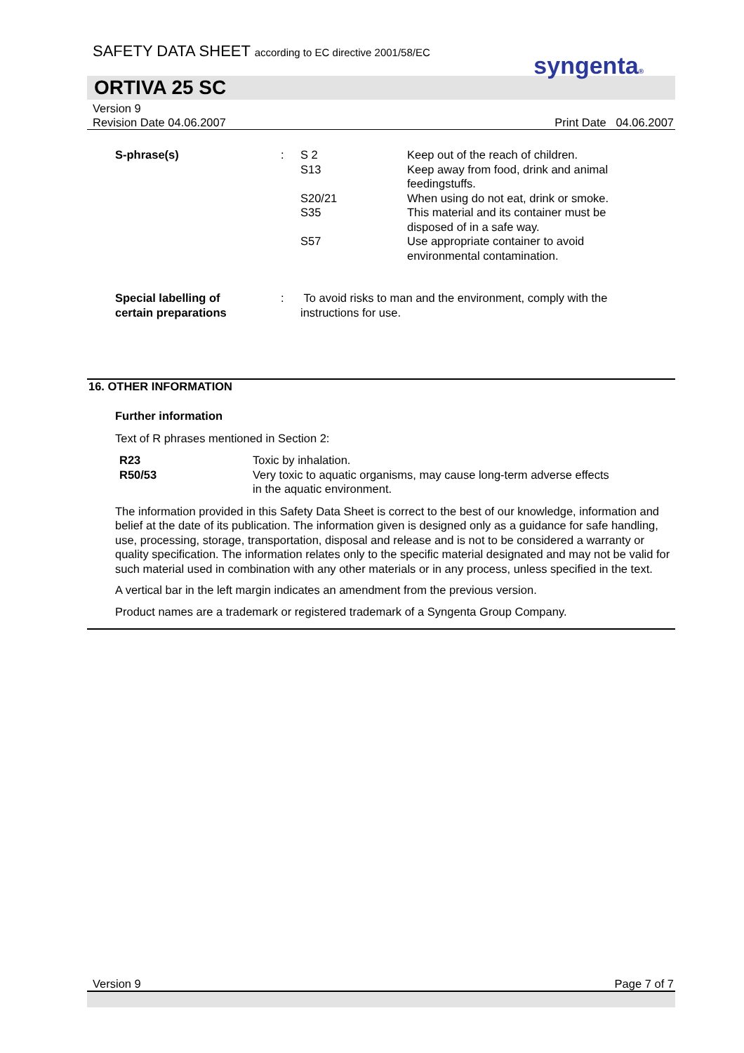SAFETY DATA SHEET according to EC directive 2001/58/EC
syngenta®
ORTIVA 25 SC
Version 9
Revision Date 04.06.2007
Print Date 04.06.2007
| S-phrase(s) | : | S 2 | Keep out of the reach of children. |
| | | S13 | Keep away from food, drink and animal feedingstuffs. |
| | | S20/21 | When using do not eat, drink or smoke. |
| | | S35 | This material and its container must be disposed of in a safe way. |
| | | S57 | Use appropriate container to avoid environmental contamination. |
| Special labelling of certain preparations | : | To avoid risks to man and the environment, comply with the instructions for use. | |
16. OTHER INFORMATION
Further information
Text of R phrases mentioned in Section 2:
| R23 | Toxic by inhalation. |
| R50/53 | Very toxic to aquatic organisms, may cause long-term adverse effects in the aquatic environment. |
The information provided in this Safety Data Sheet is correct to the best of our knowledge, information and belief at the date of its publication. The information given is designed only as a guidance for safe handling, use, processing, storage, transportation, disposal and release and is not to be considered a warranty or quality specification. The information relates only to the specific material designated and may not be valid for such material used in combination with any other materials or in any process, unless specified in the text.
A vertical bar in the left margin indicates an amendment from the previous version.
Product names are a trademark or registered trademark of a Syngenta Group Company.
Version 9 Page 7 of 7